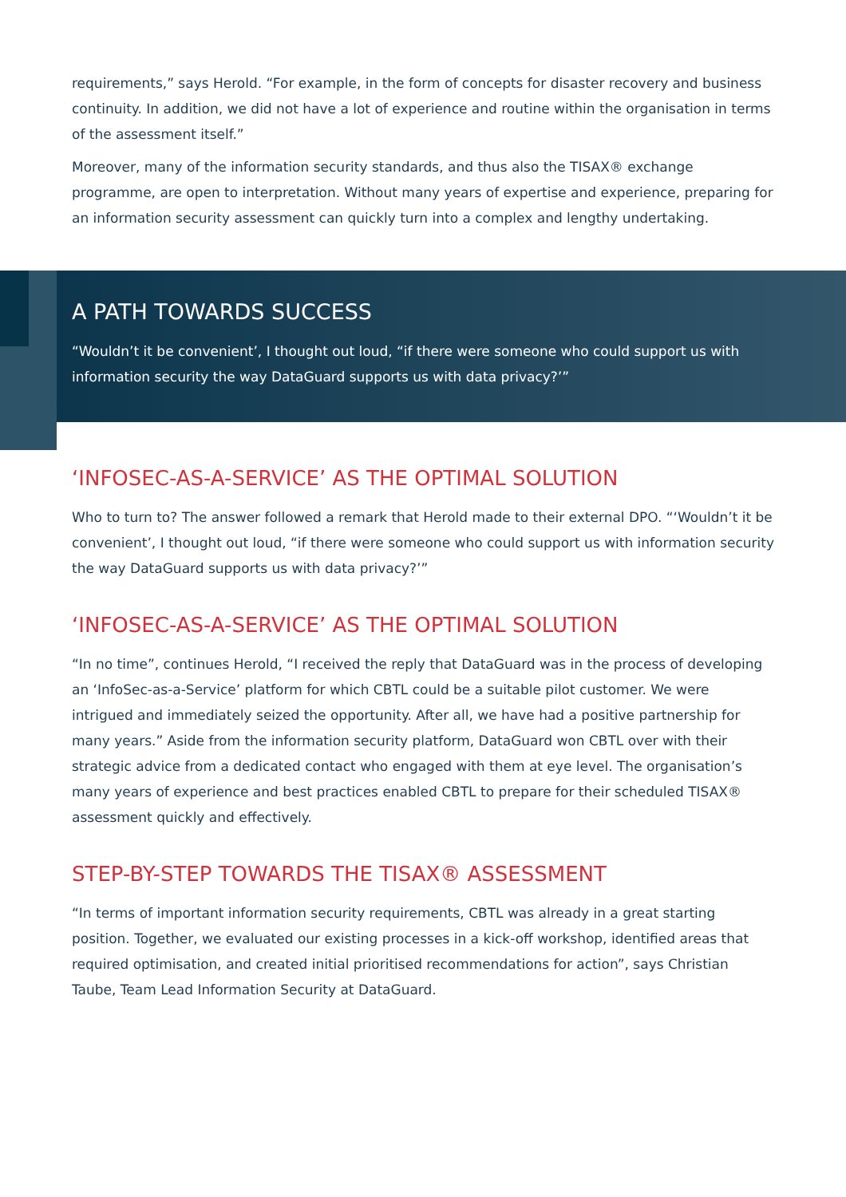requirements,” says Herold. “For example, in the form of concepts for disaster recovery and business continuity. In addition, we did not have a lot of experience and routine within the organisation in terms of the assessment itself.”
Moreover, many of the information security standards, and thus also the TISAX® exchange programme, are open to interpretation. Without many years of expertise and experience, preparing for an information security assessment can quickly turn into a complex and lengthy undertaking.
A PATH TOWARDS SUCCESS
“Wouldn’t it be convenient’, I thought out loud, “if there were someone who could support us with information security the way DataGuard supports us with data privacy?’”
‘INFOSEC-AS-A-SERVICE’ AS THE OPTIMAL SOLUTION
Who to turn to? The answer followed a remark that Herold made to their external DPO. “‘Wouldn’t it be convenient’, I thought out loud, “if there were someone who could support us with information security the way DataGuard supports us with data privacy?’”
‘INFOSEC-AS-A-SERVICE’ AS THE OPTIMAL SOLUTION
“In no time”, continues Herold, “I received the reply that DataGuard was in the process of developing an ‘InfoSec-as-a-Service’ platform for which CBTL could be a suitable pilot customer. We were intrigued and immediately seized the opportunity. After all, we have had a positive partnership for many years.” Aside from the information security platform, DataGuard won CBTL over with their strategic advice from a dedicated contact who engaged with them at eye level. The organisation’s many years of experience and best practices enabled CBTL to prepare for their scheduled TISAX® assessment quickly and effectively.
STEP-BY-STEP TOWARDS THE TISAX® ASSESSMENT
“In terms of important information security requirements, CBTL was already in a great starting position. Together, we evaluated our existing processes in a kick-off workshop, identified areas that required optimisation, and created initial prioritised recommendations for action”, says Christian Taube, Team Lead Information Security at DataGuard.